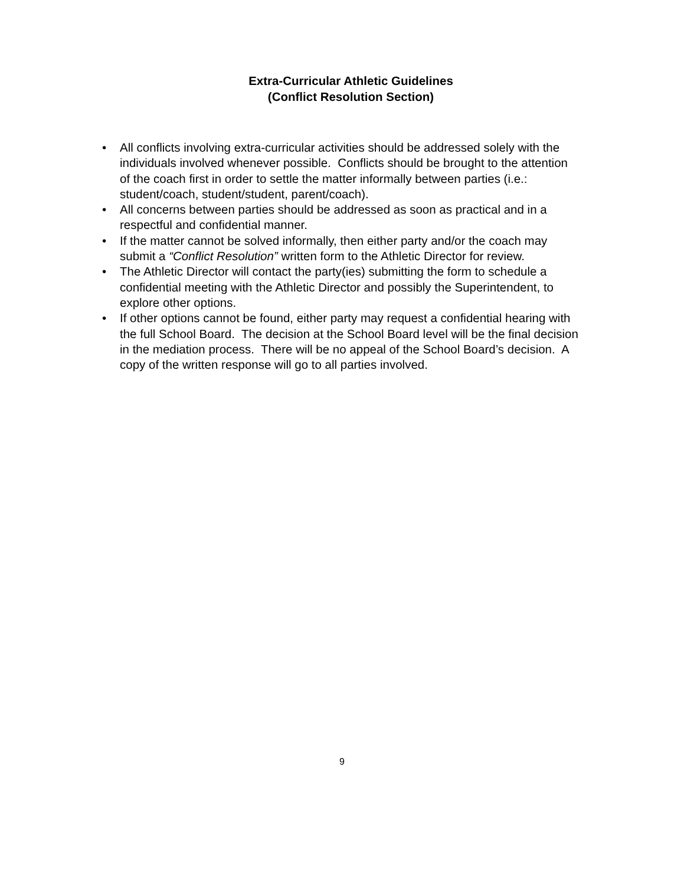Extra-Curricular Athletic Guidelines
(Conflict Resolution Section)
• All conflicts involving extra-curricular activities should be addressed solely with the individuals involved whenever possible. Conflicts should be brought to the attention of the coach first in order to settle the matter informally between parties (i.e.: student/coach, student/student, parent/coach).
• All concerns between parties should be addressed as soon as practical and in a respectful and confidential manner.
• If the matter cannot be solved informally, then either party and/or the coach may submit a “Conflict Resolution” written form to the Athletic Director for review.
• The Athletic Director will contact the party(ies) submitting the form to schedule a confidential meeting with the Athletic Director and possibly the Superintendent, to explore other options.
• If other options cannot be found, either party may request a confidential hearing with the full School Board. The decision at the School Board level will be the final decision in the mediation process. There will be no appeal of the School Board’s decision. A copy of the written response will go to all parties involved.
9